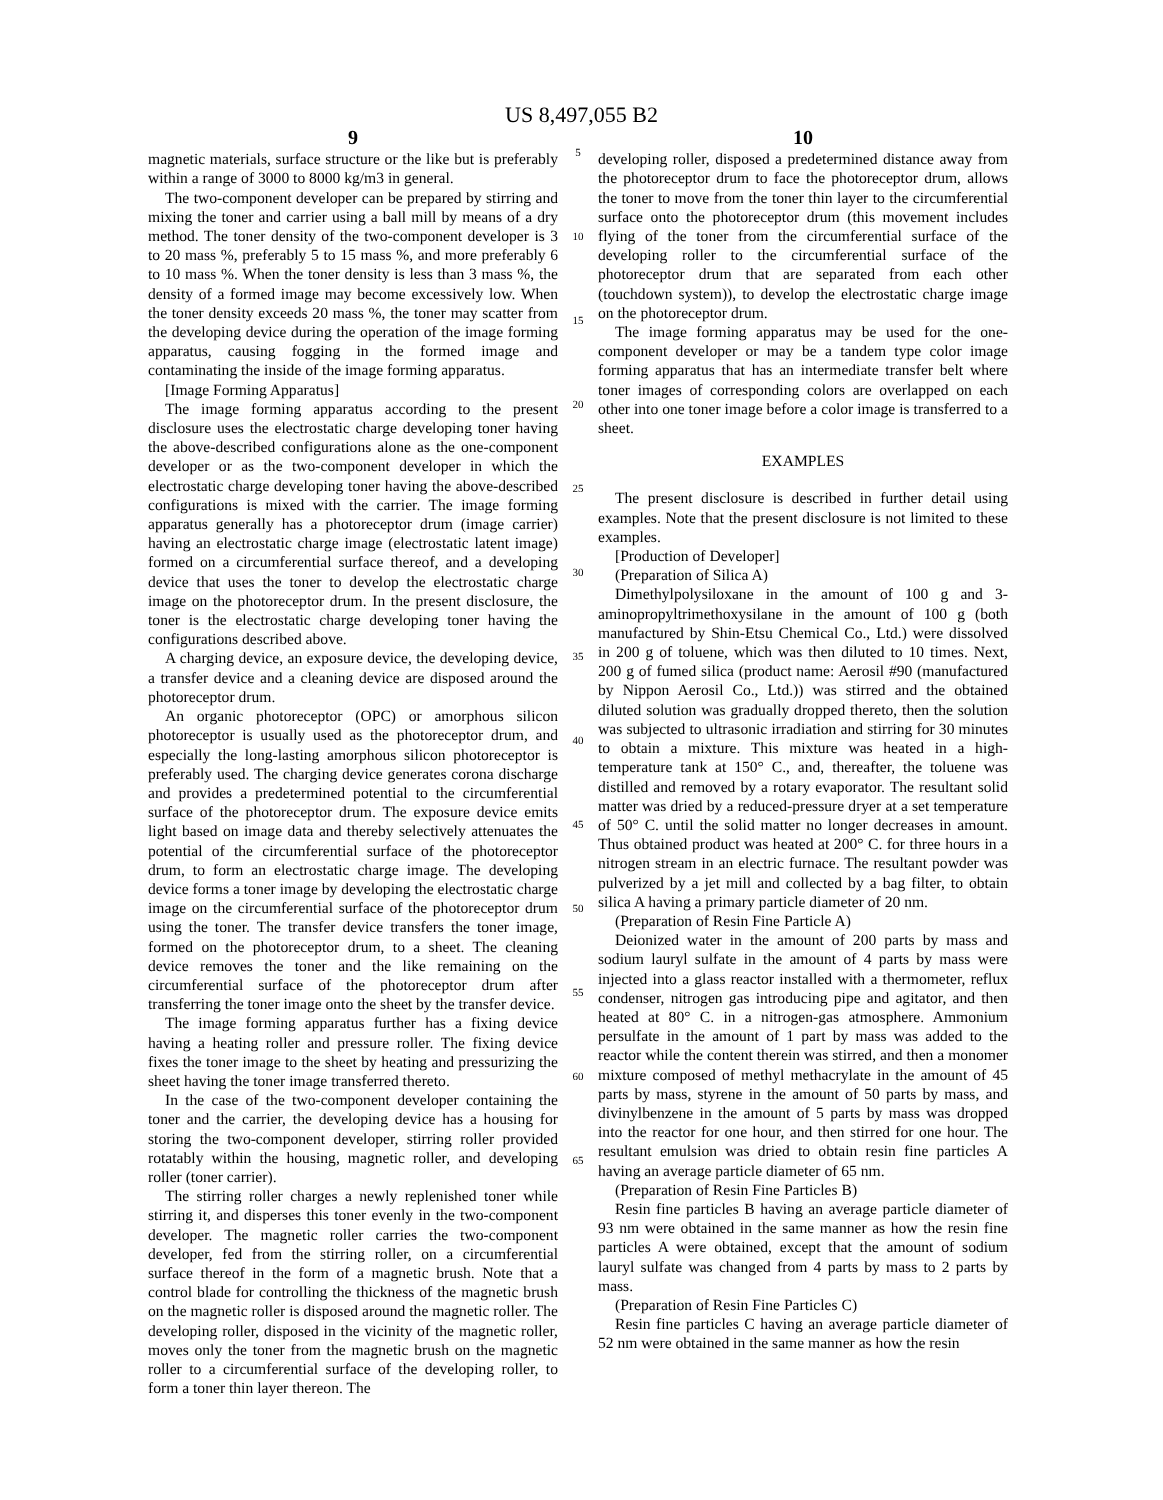US 8,497,055 B2
9
magnetic materials, surface structure or the like but is preferably within a range of 3000 to 8000 kg/m3 in general.
The two-component developer can be prepared by stirring and mixing the toner and carrier using a ball mill by means of a dry method. The toner density of the two-component developer is 3 to 20 mass %, preferably 5 to 15 mass %, and more preferably 6 to 10 mass %. When the toner density is less than 3 mass %, the density of a formed image may become excessively low. When the toner density exceeds 20 mass %, the toner may scatter from the developing device during the operation of the image forming apparatus, causing fogging in the formed image and contaminating the inside of the image forming apparatus.
[Image Forming Apparatus]
The image forming apparatus according to the present disclosure uses the electrostatic charge developing toner having the above-described configurations alone as the one-component developer or as the two-component developer in which the electrostatic charge developing toner having the above-described configurations is mixed with the carrier. The image forming apparatus generally has a photoreceptor drum (image carrier) having an electrostatic charge image (electrostatic latent image) formed on a circumferential surface thereof, and a developing device that uses the toner to develop the electrostatic charge image on the photoreceptor drum. In the present disclosure, the toner is the electrostatic charge developing toner having the configurations described above.
A charging device, an exposure device, the developing device, a transfer device and a cleaning device are disposed around the photoreceptor drum.
An organic photoreceptor (OPC) or amorphous silicon photoreceptor is usually used as the photoreceptor drum, and especially the long-lasting amorphous silicon photoreceptor is preferably used. The charging device generates corona discharge and provides a predetermined potential to the circumferential surface of the photoreceptor drum. The exposure device emits light based on image data and thereby selectively attenuates the potential of the circumferential surface of the photoreceptor drum, to form an electrostatic charge image. The developing device forms a toner image by developing the electrostatic charge image on the circumferential surface of the photoreceptor drum using the toner. The transfer device transfers the toner image, formed on the photoreceptor drum, to a sheet. The cleaning device removes the toner and the like remaining on the circumferential surface of the photoreceptor drum after transferring the toner image onto the sheet by the transfer device.
The image forming apparatus further has a fixing device having a heating roller and pressure roller. The fixing device fixes the toner image to the sheet by heating and pressurizing the sheet having the toner image transferred thereto.
In the case of the two-component developer containing the toner and the carrier, the developing device has a housing for storing the two-component developer, stirring roller provided rotatably within the housing, magnetic roller, and developing roller (toner carrier).
The stirring roller charges a newly replenished toner while stirring it, and disperses this toner evenly in the two-component developer. The magnetic roller carries the two-component developer, fed from the stirring roller, on a circumferential surface thereof in the form of a magnetic brush. Note that a control blade for controlling the thickness of the magnetic brush on the magnetic roller is disposed around the magnetic roller. The developing roller, disposed in the vicinity of the magnetic roller, moves only the toner from the magnetic brush on the magnetic roller to a circumferential surface of the developing roller, to form a toner thin layer thereon. The
5
10
15
20
25
30
35
40
45
50
55
60
65
10
developing roller, disposed a predetermined distance away from the photoreceptor drum to face the photoreceptor drum, allows the toner to move from the toner thin layer to the circumferential surface onto the photoreceptor drum (this movement includes flying of the toner from the circumferential surface of the developing roller to the circumferential surface of the photoreceptor drum that are separated from each other (touchdown system)), to develop the electrostatic charge image on the photoreceptor drum.
The image forming apparatus may be used for the one-component developer or may be a tandem type color image forming apparatus that has an intermediate transfer belt where toner images of corresponding colors are overlapped on each other into one toner image before a color image is transferred to a sheet.
EXAMPLES
The present disclosure is described in further detail using examples. Note that the present disclosure is not limited to these examples.
[Production of Developer]
(Preparation of Silica A)
Dimethylpolysiloxane in the amount of 100 g and 3-aminopropyltrimethoxysilane in the amount of 100 g (both manufactured by Shin-Etsu Chemical Co., Ltd.) were dissolved in 200 g of toluene, which was then diluted to 10 times. Next, 200 g of fumed silica (product name: Aerosil #90 (manufactured by Nippon Aerosil Co., Ltd.)) was stirred and the obtained diluted solution was gradually dropped thereto, then the solution was subjected to ultrasonic irradiation and stirring for 30 minutes to obtain a mixture. This mixture was heated in a high-temperature tank at 150° C., and, thereafter, the toluene was distilled and removed by a rotary evaporator. The resultant solid matter was dried by a reduced-pressure dryer at a set temperature of 50° C. until the solid matter no longer decreases in amount. Thus obtained product was heated at 200° C. for three hours in a nitrogen stream in an electric furnace. The resultant powder was pulverized by a jet mill and collected by a bag filter, to obtain silica A having a primary particle diameter of 20 nm.
(Preparation of Resin Fine Particle A)
Deionized water in the amount of 200 parts by mass and sodium lauryl sulfate in the amount of 4 parts by mass were injected into a glass reactor installed with a thermometer, reflux condenser, nitrogen gas introducing pipe and agitator, and then heated at 80° C. in a nitrogen-gas atmosphere. Ammonium persulfate in the amount of 1 part by mass was added to the reactor while the content therein was stirred, and then a monomer mixture composed of methyl methacrylate in the amount of 45 parts by mass, styrene in the amount of 50 parts by mass, and divinylbenzene in the amount of 5 parts by mass was dropped into the reactor for one hour, and then stirred for one hour. The resultant emulsion was dried to obtain resin fine particles A having an average particle diameter of 65 nm.
(Preparation of Resin Fine Particles B)
Resin fine particles B having an average particle diameter of 93 nm were obtained in the same manner as how the resin fine particles A were obtained, except that the amount of sodium lauryl sulfate was changed from 4 parts by mass to 2 parts by mass.
(Preparation of Resin Fine Particles C)
Resin fine particles C having an average particle diameter of 52 nm were obtained in the same manner as how the resin